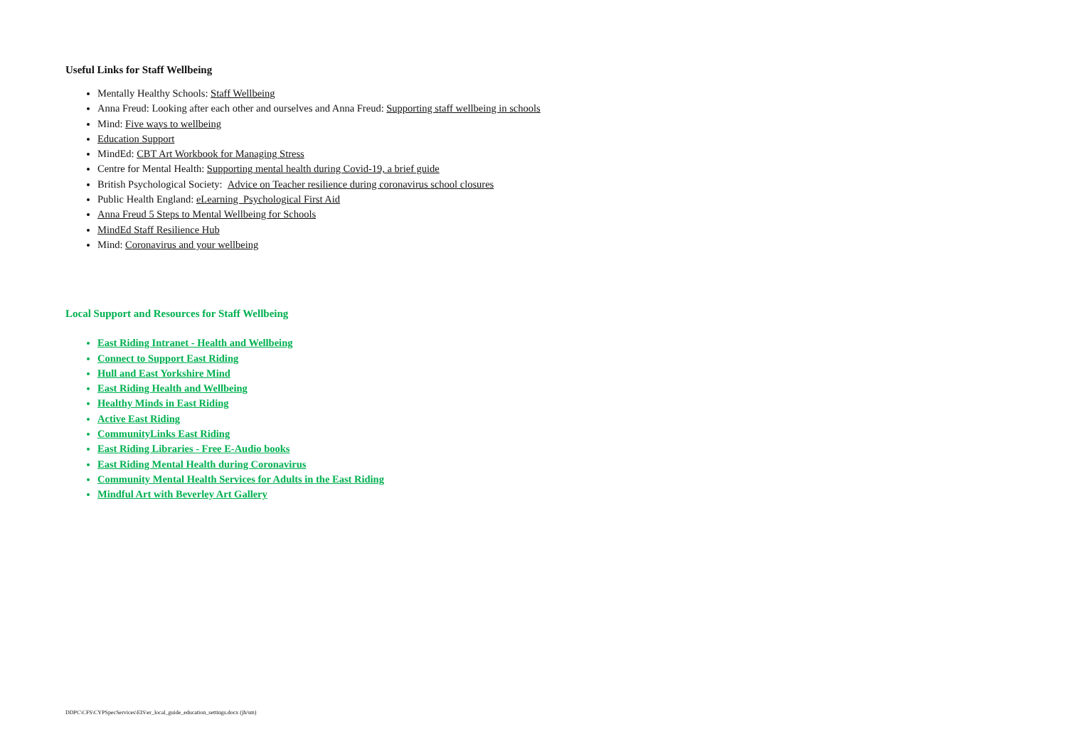Useful Links for Staff Wellbeing
Mentally Healthy Schools: Staff Wellbeing
Anna Freud: Looking after each other and ourselves and Anna Freud: Supporting staff wellbeing in schools
Mind: Five ways to wellbeing
Education Support
MindEd: CBT Art Workbook for Managing Stress
Centre for Mental Health: Supporting mental health during Covid-19, a brief guide
British Psychological Society: Advice on Teacher resilience during coronavirus school closures
Public Health England: eLearning Psychological First Aid
Anna Freud 5 Steps to Mental Wellbeing for Schools
MindEd Staff Resilience Hub
Mind: Coronavirus and your wellbeing
Local Support and Resources for Staff Wellbeing
East Riding Intranet - Health and Wellbeing
Connect to Support East Riding
Hull and East Yorkshire Mind
East Riding Health and Wellbeing
Healthy Minds in East Riding
Active East Riding
CommunityLinks East Riding
East Riding Libraries - Free E-Audio books
East Riding Mental Health during Coronavirus
Community Mental Health Services for Adults in the East Riding
Mindful Art with Beverley Art Gallery
DDPC\CFS\CYPSpecServices\EIS\er_local_guide_education_settings.docx (jh/sm)